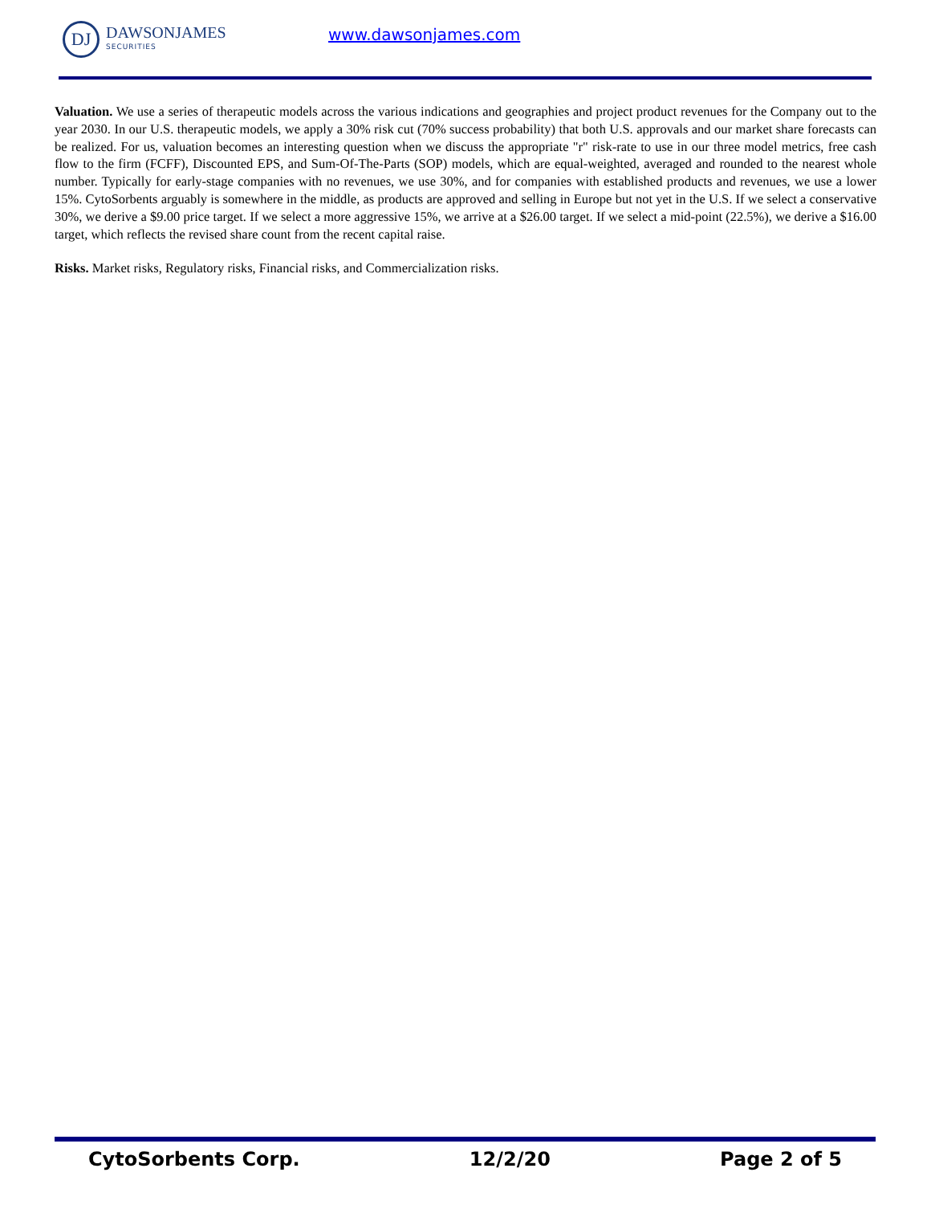DJ
DAWSONJAMES
SECURITIES
www.dawsonjames.com
Valuation. We use a series of therapeutic models across the various indications and geographies and project product revenues for the Company out to the year 2030. In our U.S. therapeutic models, we apply a 30% risk cut (70% success probability) that both U.S. approvals and our market share forecasts can be realized. For us, valuation becomes an interesting question when we discuss the appropriate "r" risk-rate to use in our three model metrics, free cash flow to the firm (FCFF), Discounted EPS, and Sum-Of-The-Parts (SOP) models, which are equal-weighted, averaged and rounded to the nearest whole number. Typically for early-stage companies with no revenues, we use 30%, and for companies with established products and revenues, we use a lower 15%. CytoSorbents arguably is somewhere in the middle, as products are approved and selling in Europe but not yet in the U.S. If we select a conservative 30%, we derive a $9.00 price target. If we select a more aggressive 15%, we arrive at a $26.00 target. If we select a mid-point (22.5%), we derive a $16.00 target, which reflects the revised share count from the recent capital raise.
Risks. Market risks, Regulatory risks, Financial risks, and Commercialization risks.
CytoSorbents Corp. 12/2/20 Page 2 of 5